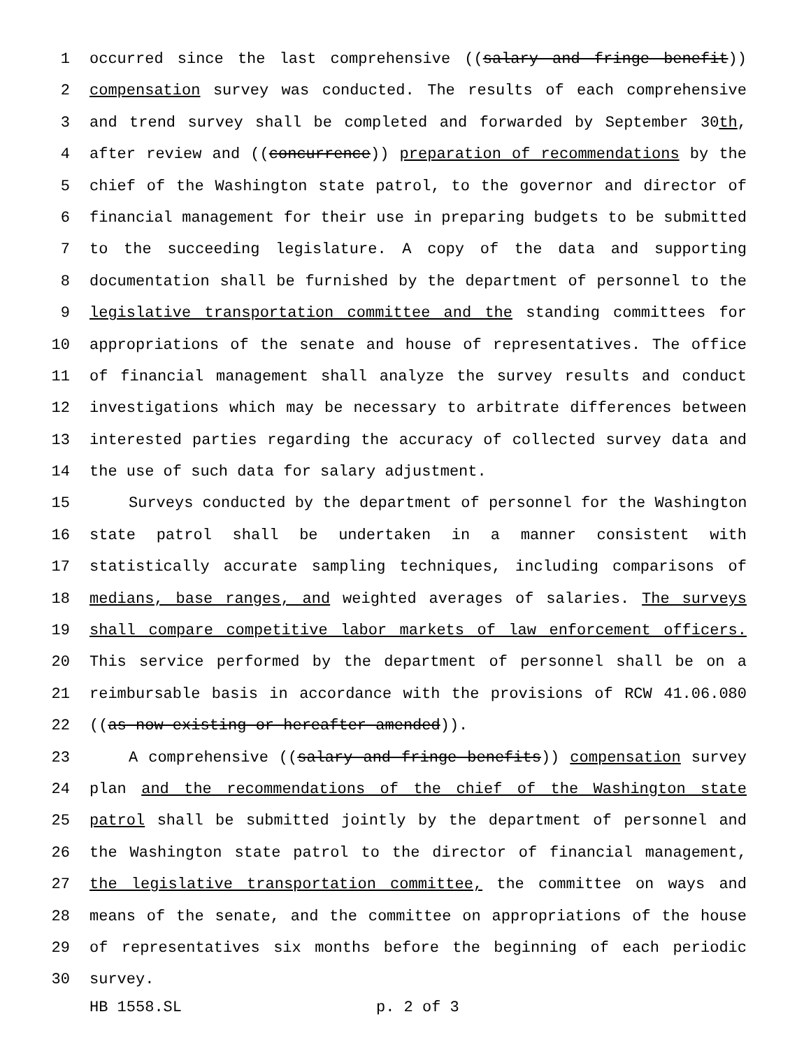1 occurred since the last comprehensive ((salary and fringe benefit))
2 compensation survey was conducted. The results of each comprehensive
3 and trend survey shall be completed and forwarded by September 30th,
4 after review and ((concurrence)) preparation of recommendations by the
5 chief of the Washington state patrol, to the governor and director of
6 financial management for their use in preparing budgets to be submitted
7 to the succeeding legislature. A copy of the data and supporting
8 documentation shall be furnished by the department of personnel to the
9 legislative transportation committee and the standing committees for
10 appropriations of the senate and house of representatives. The office
11 of financial management shall analyze the survey results and conduct
12 investigations which may be necessary to arbitrate differences between
13 interested parties regarding the accuracy of collected survey data and
14 the use of such data for salary adjustment.
15 Surveys conducted by the department of personnel for the Washington
16 state patrol shall be undertaken in a manner consistent with
17 statistically accurate sampling techniques, including comparisons of
18 medians, base ranges, and weighted averages of salaries. The surveys
19 shall compare competitive labor markets of law enforcement officers.
20 This service performed by the department of personnel shall be on a
21 reimbursable basis in accordance with the provisions of RCW 41.06.080
22 ((as now existing or hereafter amended)).
23 A comprehensive ((salary and fringe benefits)) compensation survey
24 plan and the recommendations of the chief of the Washington state
25 patrol shall be submitted jointly by the department of personnel and
26 the Washington state patrol to the director of financial management,
27 the legislative transportation committee, the committee on ways and
28 means of the senate, and the committee on appropriations of the house
29 of representatives six months before the beginning of each periodic
30 survey.
HB 1558.SL p. 2 of 3